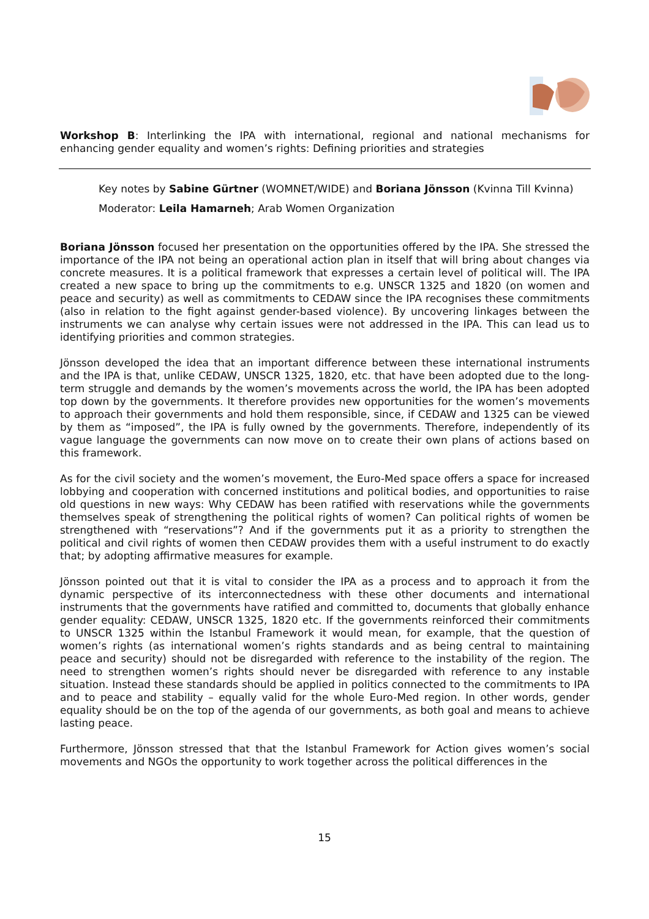Workshop B: Interlinking the IPA with international, regional and national mechanisms for enhancing gender equality and women’s rights: Defining priorities and strategies
Key notes by Sabine Gürtner (WOMNET/WIDE) and Boriana Jönsson (Kvinna Till Kvinna)
Moderator: Leila Hamarneh; Arab Women Organization
Boriana Jönsson focused her presentation on the opportunities offered by the IPA. She stressed the importance of the IPA not being an operational action plan in itself that will bring about changes via concrete measures. It is a political framework that expresses a certain level of political will. The IPA created a new space to bring up the commitments to e.g. UNSCR 1325 and 1820 (on women and peace and security) as well as commitments to CEDAW since the IPA recognises these commitments (also in relation to the fight against gender-based violence). By uncovering linkages between the instruments we can analyse why certain issues were not addressed in the IPA. This can lead us to identifying priorities and common strategies.
Jönsson developed the idea that an important difference between these international instruments and the IPA is that, unlike CEDAW, UNSCR 1325, 1820, etc. that have been adopted due to the long-term struggle and demands by the women’s movements across the world, the IPA has been adopted top down by the governments. It therefore provides new opportunities for the women’s movements to approach their governments and hold them responsible, since, if CEDAW and 1325 can be viewed by them as “imposed”, the IPA is fully owned by the governments. Therefore, independently of its vague language the governments can now move on to create their own plans of actions based on this framework.
As for the civil society and the women’s movement, the Euro-Med space offers a space for increased lobbying and cooperation with concerned institutions and political bodies, and opportunities to raise old questions in new ways: Why CEDAW has been ratified with reservations while the governments themselves speak of strengthening the political rights of women? Can political rights of women be strengthened with “reservations”? And if the governments put it as a priority to strengthen the political and civil rights of women then CEDAW provides them with a useful instrument to do exactly that; by adopting affirmative measures for example.
Jönsson pointed out that it is vital to consider the IPA as a process and to approach it from the dynamic perspective of its interconnectedness with these other documents and international instruments that the governments have ratified and committed to, documents that globally enhance gender equality: CEDAW, UNSCR 1325, 1820 etc. If the governments reinforced their commitments to UNSCR 1325 within the Istanbul Framework it would mean, for example, that the question of women’s rights (as international women’s rights standards and as being central to maintaining peace and security) should not be disregarded with reference to the instability of the region. The need to strengthen women’s rights should never be disregarded with reference to any instable situation. Instead these standards should be applied in politics connected to the commitments to IPA and to peace and stability – equally valid for the whole Euro-Med region. In other words, gender equality should be on the top of the agenda of our governments, as both goal and means to achieve lasting peace.
Furthermore, Jönsson stressed that that the Istanbul Framework for Action gives women’s social movements and NGOs the opportunity to work together across the political differences in the
15